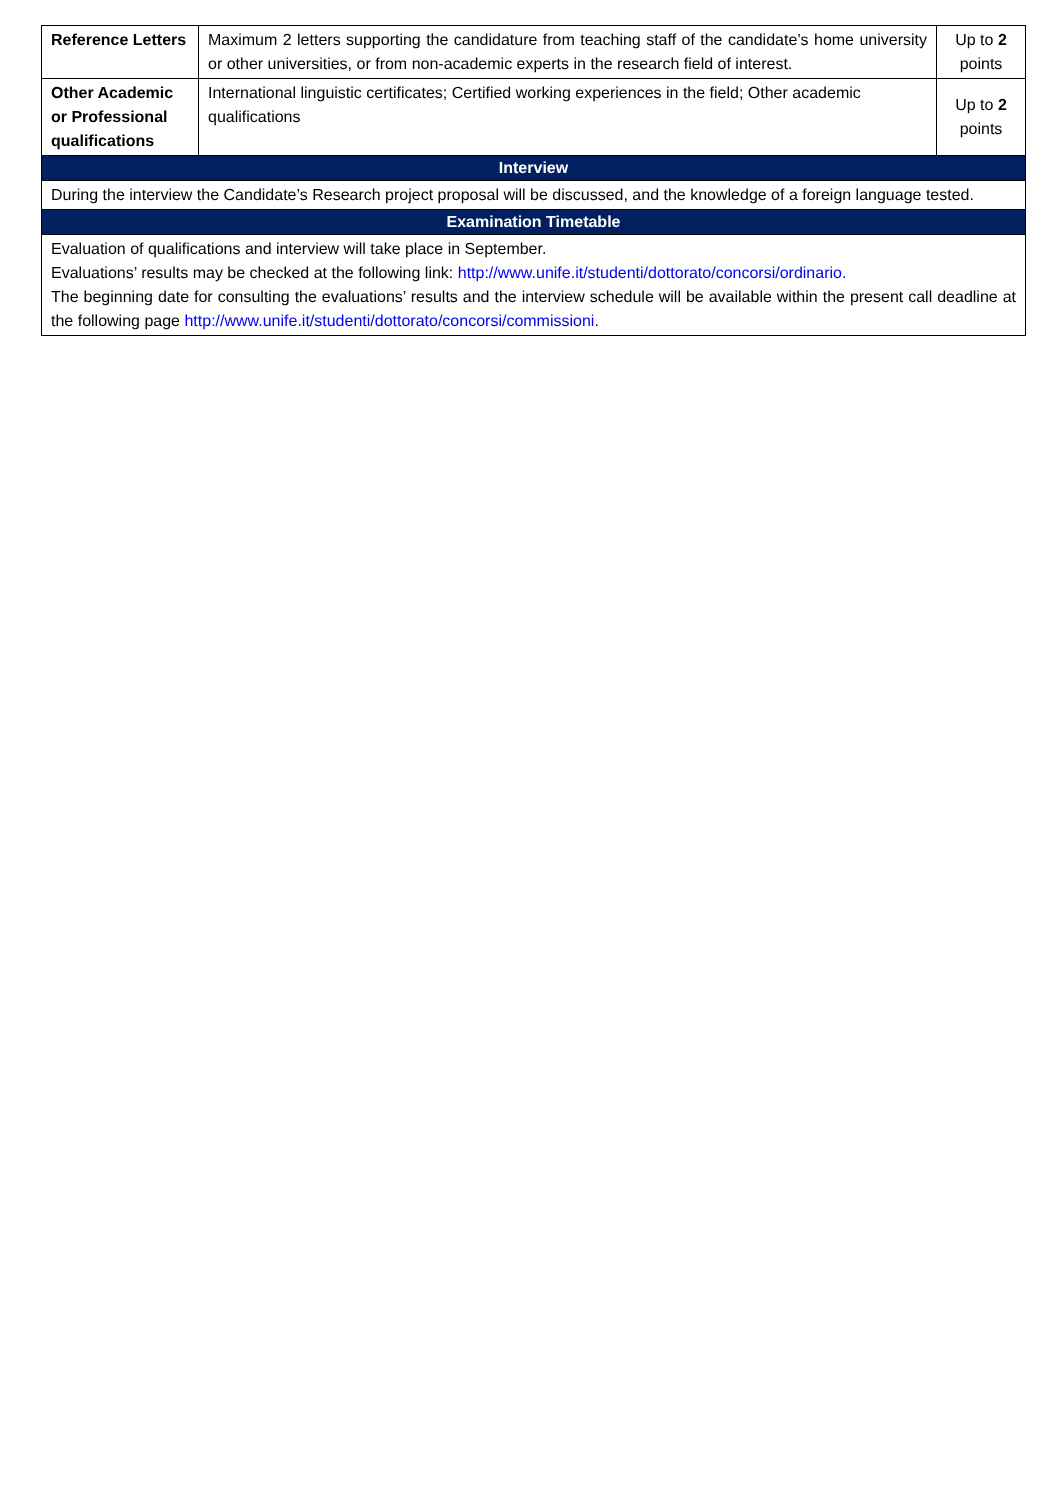| Reference Letters | Maximum 2 letters supporting the candidature from teaching staff of the candidate’s home university or other universities, or from non-academic experts in the research field of interest. | Up to 2 points |
| Other Academic or Professional qualifications | International linguistic certificates; Certified working experiences in the field; Other academic qualifications | Up to 2 points |
| Interview | | |
| During the interview the Candidate’s Research project proposal will be discussed, and the knowledge of a foreign language tested. | | |
| Examination Timetable | | |
| Evaluation of qualifications and interview will take place in September. Evaluations’ results may be checked at the following link: http://www.unife.it/studenti/dottorato/concorsi/ordinario. The beginning date for consulting the evaluations’ results and the interview schedule will be available within the present call deadline at the following page http://www.unife.it/studenti/dottorato/concorsi/commissioni. | | |